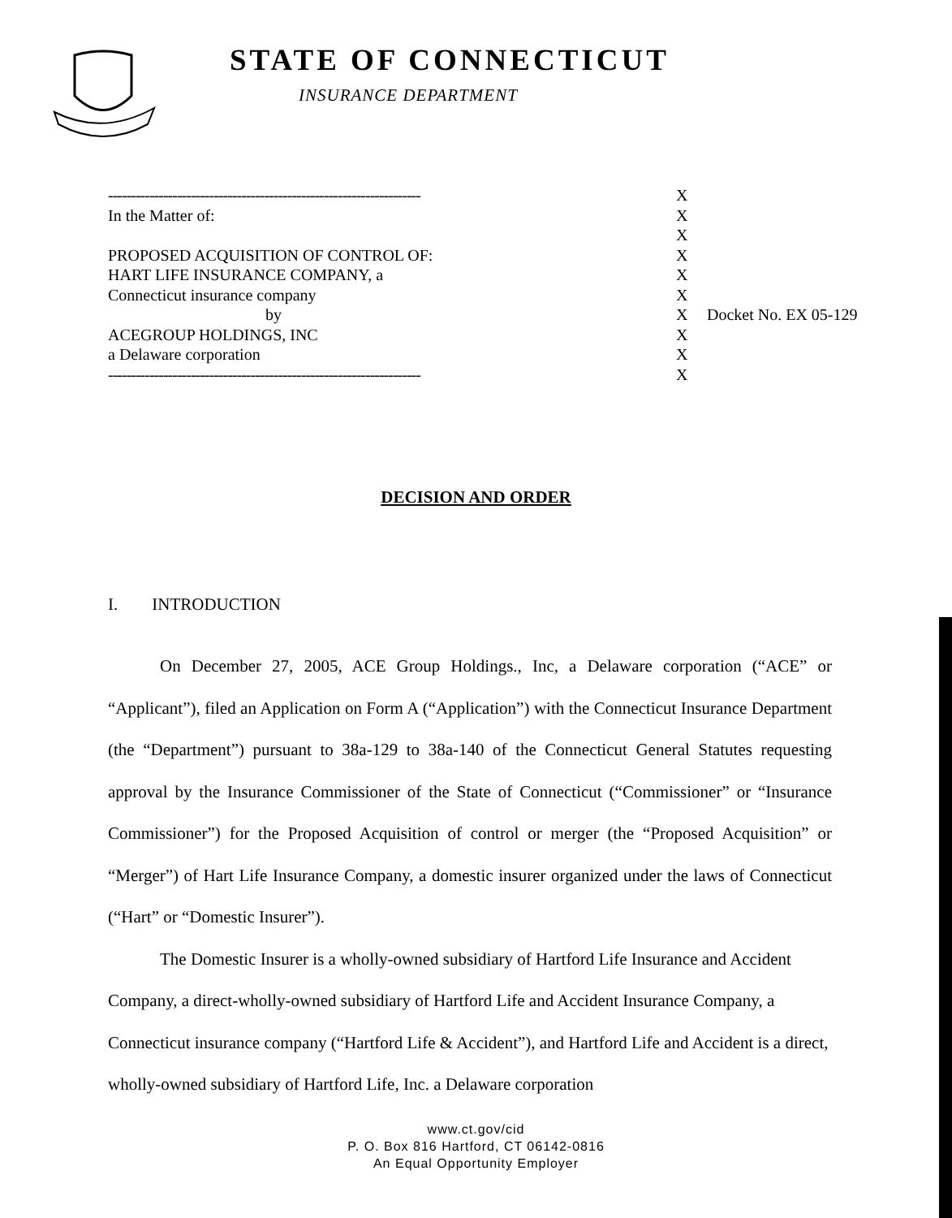STATE OF CONNECTICUT
INSURANCE DEPARTMENT
| -------------------------------------------------------------------- | X | |
| In the Matter of: | X | |
| | X | |
| PROPOSED ACQUISITION OF CONTROL OF: | X | |
| HART LIFE INSURANCE COMPANY, a | X | |
| Connecticut insurance company | X | |
| by | X | Docket No. EX 05-129 |
| ACEGROUP HOLDINGS, INC | X | |
| a Delaware corporation | X | |
| -------------------------------------------------------------------- | X | |
DECISION AND ORDER
I. INTRODUCTION
On December 27, 2005, ACE Group Holdings., Inc, a Delaware corporation (“ACE” or “Applicant”), filed an Application on Form A (“Application”) with the Connecticut Insurance Department (the “Department”) pursuant to 38a-129 to 38a-140 of the Connecticut General Statutes requesting approval by the Insurance Commissioner of the State of Connecticut (“Commissioner” or “Insurance Commissioner”) for the Proposed Acquisition of control or merger (the “Proposed Acquisition” or “Merger”) of Hart Life Insurance Company, a domestic insurer organized under the laws of Connecticut (“Hart” or “Domestic Insurer”).
The Domestic Insurer is a wholly-owned subsidiary of Hartford Life Insurance and Accident Company, a direct-wholly-owned subsidiary of Hartford Life and Accident Insurance Company, a Connecticut insurance company (“Hartford Life & Accident”), and Hartford Life and Accident is a direct, wholly-owned subsidiary of Hartford Life, Inc. a Delaware corporation
www.ct.gov/cid
P. O. Box 816 Hartford, CT 06142-0816
An Equal Opportunity Employer